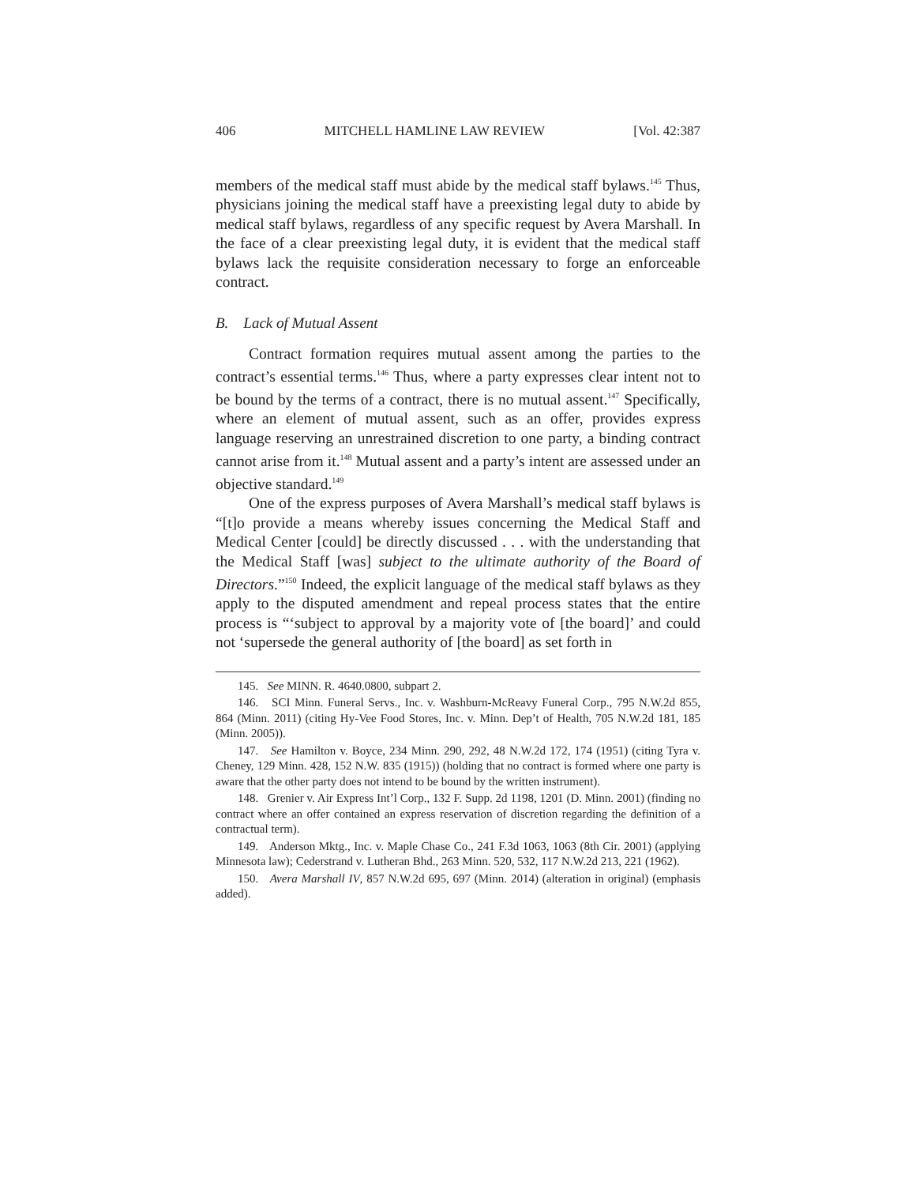406 MITCHELL HAMLINE LAW REVIEW [Vol. 42:387
members of the medical staff must abide by the medical staff bylaws.<sup>145</sup> Thus, physicians joining the medical staff have a preexisting legal duty to abide by medical staff bylaws, regardless of any specific request by Avera Marshall. In the face of a clear preexisting legal duty, it is evident that the medical staff bylaws lack the requisite consideration necessary to forge an enforceable contract.
B. Lack of Mutual Assent
Contract formation requires mutual assent among the parties to the contract’s essential terms.<sup>146</sup> Thus, where a party expresses clear intent not to be bound by the terms of a contract, there is no mutual assent.<sup>147</sup> Specifically, where an element of mutual assent, such as an offer, provides express language reserving an unrestrained discretion to one party, a binding contract cannot arise from it.<sup>148</sup> Mutual assent and a party’s intent are assessed under an objective standard.<sup>149</sup>
One of the express purposes of Avera Marshall’s medical staff bylaws is “[t]o provide a means whereby issues concerning the Medical Staff and Medical Center [could] be directly discussed . . . with the understanding that the Medical Staff [was] subject to the ultimate authority of the Board of Directors.”<sup>150</sup> Indeed, the explicit language of the medical staff bylaws as they apply to the disputed amendment and repeal process states that the entire process is “‘subject to approval by a majority vote of [the board]’ and could not ‘supersede the general authority of [the board] as set forth in
145. See MINN. R. 4640.0800, subpart 2.
146. SCI Minn. Funeral Servs., Inc. v. Washburn-McReavy Funeral Corp., 795 N.W.2d 855, 864 (Minn. 2011) (citing Hy-Vee Food Stores, Inc. v. Minn. Dep’t of Health, 705 N.W.2d 181, 185 (Minn. 2005)).
147. See Hamilton v. Boyce, 234 Minn. 290, 292, 48 N.W.2d 172, 174 (1951) (citing Tyra v. Cheney, 129 Minn. 428, 152 N.W. 835 (1915)) (holding that no contract is formed where one party is aware that the other party does not intend to be bound by the written instrument).
148. Grenier v. Air Express Int’l Corp., 132 F. Supp. 2d 1198, 1201 (D. Minn. 2001) (finding no contract where an offer contained an express reservation of discretion regarding the definition of a contractual term).
149. Anderson Mktg., Inc. v. Maple Chase Co., 241 F.3d 1063, 1063 (8th Cir. 2001) (applying Minnesota law); Cederstrand v. Lutheran Bhd., 263 Minn. 520, 532, 117 N.W.2d 213, 221 (1962).
150. Avera Marshall IV, 857 N.W.2d 695, 697 (Minn. 2014) (alteration in original) (emphasis added).